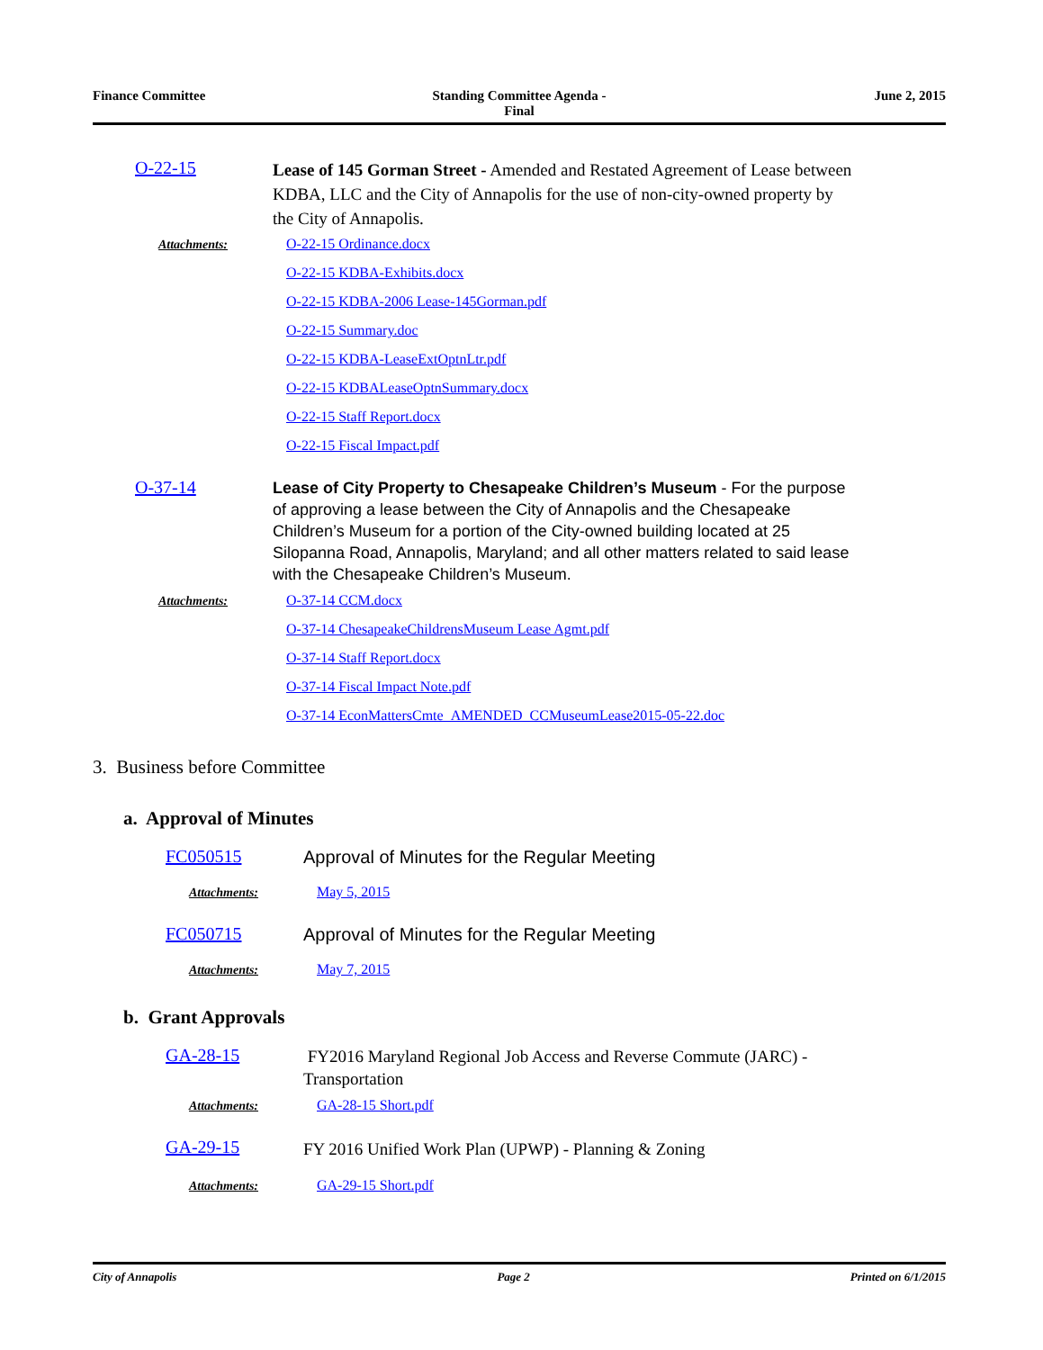Finance Committee Standing Committee Agenda -
Final
June 2, 2015
O-22-15
Lease of 145 Gorman Street - Amended and Restated Agreement of Lease between KDBA, LLC and the City of Annapolis for the use of non-city-owned property by the City of Annapolis.
Attachments:
O-22-15 Ordinance.docx
O-22-15 KDBA-Exhibits.docx
O-22-15 KDBA-2006 Lease-145Gorman.pdf
O-22-15 Summary.doc
O-22-15 KDBA-LeaseExtOptnLtr.pdf
O-22-15 KDBALeaseOptnSummary.docx
O-22-15 Staff Report.docx
O-22-15 Fiscal Impact.pdf
O-37-14
Lease of City Property to Chesapeake Children’s Museum - For the purpose of approving a lease between the City of Annapolis and the Chesapeake Children’s Museum for a portion of the City-owned building located at 25 Silopanna Road, Annapolis, Maryland; and all other matters related to said lease with the Chesapeake Children’s Museum.
Attachments:
O-37-14 CCM.docx
O-37-14 ChesapeakeChildrensMuseum Lease Agmt.pdf
O-37-14 Staff Report.docx
O-37-14 Fiscal Impact Note.pdf
O-37-14 EconMattersCmte_AMENDED_CCMuseumLease2015-05-22.doc
3. Business before Committee
a. Approval of Minutes
FC050515
Approval of Minutes for the Regular Meeting
Attachments:
May 5, 2015
FC050715
Approval of Minutes for the Regular Meeting
Attachments:
May 7, 2015
b. Grant Approvals
GA-28-15
FY2016 Maryland Regional Job Access and Reverse Commute (JARC) - Transportation
Attachments:
GA-28-15 Short.pdf
GA-29-15
FY 2016 Unified Work Plan (UPWP) - Planning & Zoning
Attachments:
GA-29-15 Short.pdf
City of Annapolis Page 2 Printed on 6/1/2015